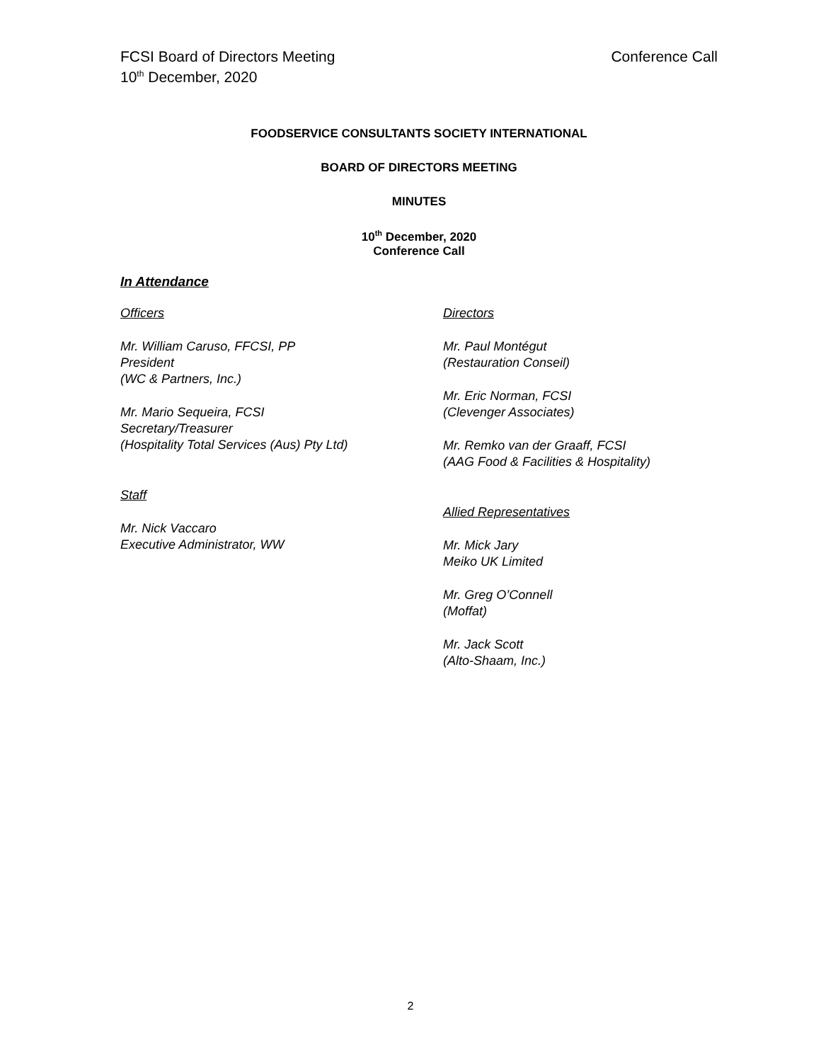FCSI Board of Directors Meeting
10<sup>th</sup> December, 2020
Conference Call
FOODSERVICE CONSULTANTS SOCIETY INTERNATIONAL
BOARD OF DIRECTORS MEETING
MINUTES
10<sup>th</sup> December, 2020
Conference Call
In Attendance
Officers
Mr. William Caruso, FFCSI, PP
President
(WC & Partners, Inc.)
Mr. Mario Sequeira, FCSI
Secretary/Treasurer
(Hospitality Total Services (Aus) Pty Ltd)
Staff
Mr. Nick Vaccaro
Executive Administrator, WW
Directors
Mr. Paul Montégut
(Restauration Conseil)
Mr. Eric Norman, FCSI
(Clevenger Associates)
Mr. Remko van der Graaff, FCSI
(AAG Food & Facilities & Hospitality)
Allied Representatives
Mr. Mick Jary
Meiko UK Limited
Mr. Greg O’Connell
(Moffat)
Mr. Jack Scott
(Alto-Shaam, Inc.)
2